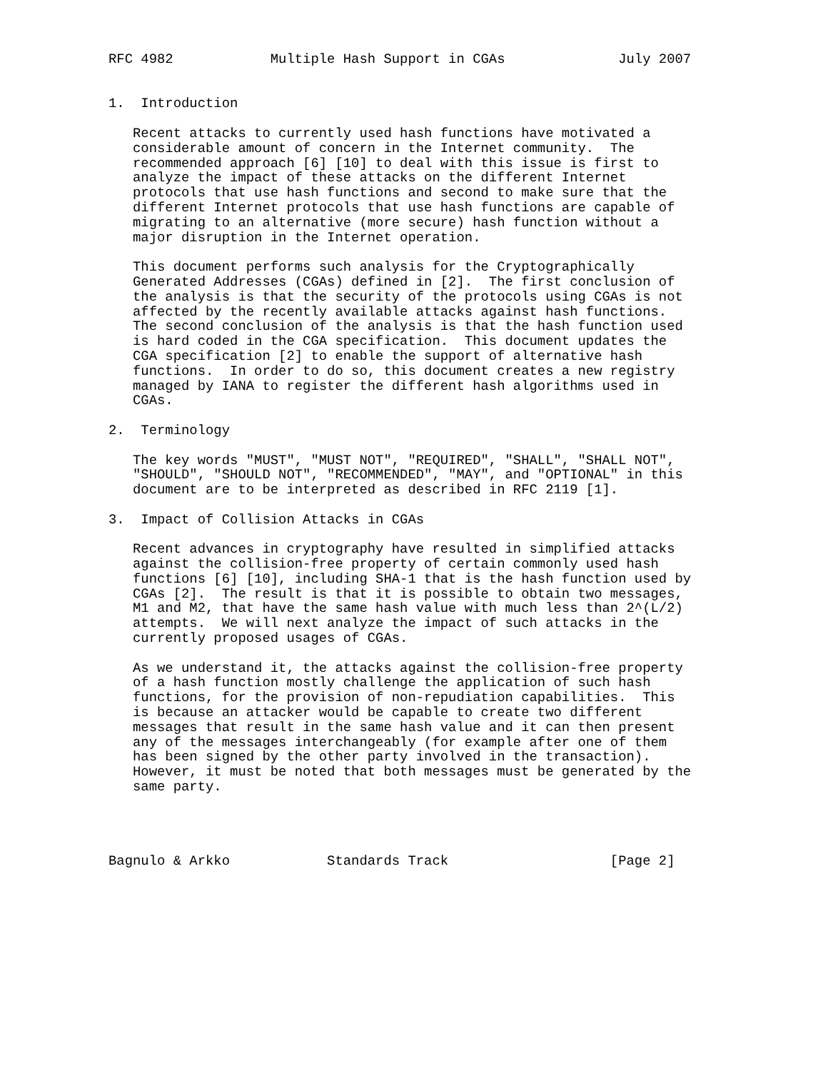RFC 4982            Multiple Hash Support in CGAs              July 2007


1.  Introduction

   Recent attacks to currently used hash functions have motivated a
   considerable amount of concern in the Internet community.  The
   recommended approach [6] [10] to deal with this issue is first to
   analyze the impact of these attacks on the different Internet
   protocols that use hash functions and second to make sure that the
   different Internet protocols that use hash functions are capable of
   migrating to an alternative (more secure) hash function without a
   major disruption in the Internet operation.

   This document performs such analysis for the Cryptographically
   Generated Addresses (CGAs) defined in [2].  The first conclusion of
   the analysis is that the security of the protocols using CGAs is not
   affected by the recently available attacks against hash functions.
   The second conclusion of the analysis is that the hash function used
   is hard coded in the CGA specification.  This document updates the
   CGA specification [2] to enable the support of alternative hash
   functions.  In order to do so, this document creates a new registry
   managed by IANA to register the different hash algorithms used in
   CGAs.

2.  Terminology

   The key words "MUST", "MUST NOT", "REQUIRED", "SHALL", "SHALL NOT",
   "SHOULD", "SHOULD NOT", "RECOMMENDED", "MAY", and "OPTIONAL" in this
   document are to be interpreted as described in RFC 2119 [1].

3.  Impact of Collision Attacks in CGAs

   Recent advances in cryptography have resulted in simplified attacks
   against the collision-free property of certain commonly used hash
   functions [6] [10], including SHA-1 that is the hash function used by
   CGAs [2].  The result is that it is possible to obtain two messages,
   M1 and M2, that have the same hash value with much less than 2^(L/2)
   attempts.  We will next analyze the impact of such attacks in the
   currently proposed usages of CGAs.

   As we understand it, the attacks against the collision-free property
   of a hash function mostly challenge the application of such hash
   functions, for the provision of non-repudiation capabilities.  This
   is because an attacker would be capable to create two different
   messages that result in the same hash value and it can then present
   any of the messages interchangeably (for example after one of them
   has been signed by the other party involved in the transaction).
   However, it must be noted that both messages must be generated by the
   same party.




Bagnulo & Arkko            Standards Track                    [Page 2]